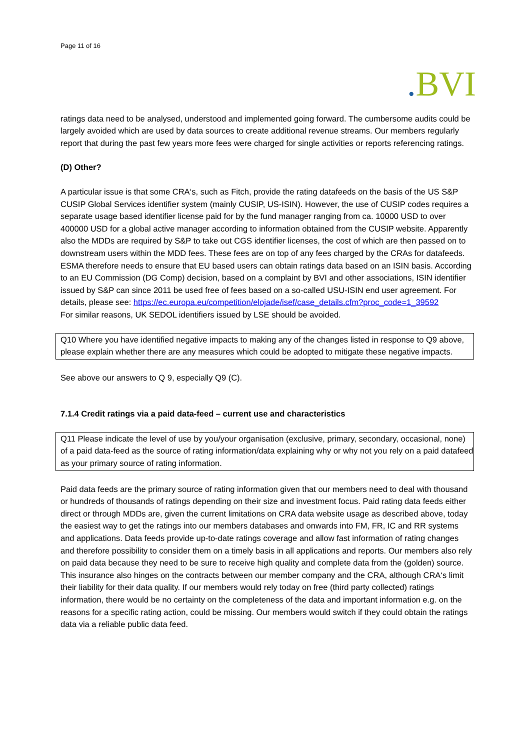Page 11 of 16
. BVI
ratings data need to be analysed, understood and implemented going forward. The cumbersome audits could be largely avoided which are used by data sources to create additional revenue streams. Our members regularly report that during the past few years more fees were charged for single activities or reports referencing ratings.
(D) Other?
A particular issue is that some CRA‘s, such as Fitch, provide the rating datafeeds on the basis of the US S&P CUSIP Global Services identifier system (mainly CUSIP, US-ISIN). However, the use of CUSIP codes requires a separate usage based identifier license paid for by the fund manager ranging from ca. 10000 USD to over 400000 USD for a global active manager according to information obtained from the CUSIP website. Apparently also the MDDs are required by S&P to take out CGS identifier licenses, the cost of which are then passed on to downstream users within the MDD fees. These fees are on top of any fees charged by the CRAs for datafeeds. ESMA therefore needs to ensure that EU based users can obtain ratings data based on an ISIN basis. According to an EU Commission (DG Comp) decision, based on a complaint by BVI and other associations, ISIN identifier issued by S&P can since 2011 be used free of fees based on a so-called USU-ISIN end user agreement. For details, please see: https://ec.europa.eu/competition/elojade/isef/case_details.cfm?proc_code=1_39592
For similar reasons, UK SEDOL identifiers issued by LSE should be avoided.
Q10 Where you have identified negative impacts to making any of the changes listed in response to Q9 above, please explain whether there are any measures which could be adopted to mitigate these negative impacts.
See above our answers to Q 9, especially Q9 (C).
7.1.4 Credit ratings via a paid data-feed – current use and characteristics
Q11 Please indicate the level of use by you/your organisation (exclusive, primary, secondary, occasional, none) of a paid data-feed as the source of rating information/data explaining why or why not you rely on a paid datafeed as your primary source of rating information.
Paid data feeds are the primary source of rating information given that our members need to deal with thousand or hundreds of thousands of ratings depending on their size and investment focus. Paid rating data feeds either direct or through MDDs are, given the current limitations on CRA data website usage as described above, today the easiest way to get the ratings into our members databases and onwards into FM, FR, IC and RR systems and applications. Data feeds provide up-to-date ratings coverage and allow fast information of rating changes and therefore possibility to consider them on a timely basis in all applications and reports. Our members also rely on paid data because they need to be sure to receive high quality and complete data from the (golden) source. This insurance also hinges on the contracts between our member company and the CRA, although CRA‘s limit their liability for their data quality. If our members would rely today on free (third party collected) ratings information, there would be no certainty on the completeness of the data and important information e.g. on the reasons for a specific rating action, could be missing. Our members would switch if they could obtain the ratings data via a reliable public data feed.